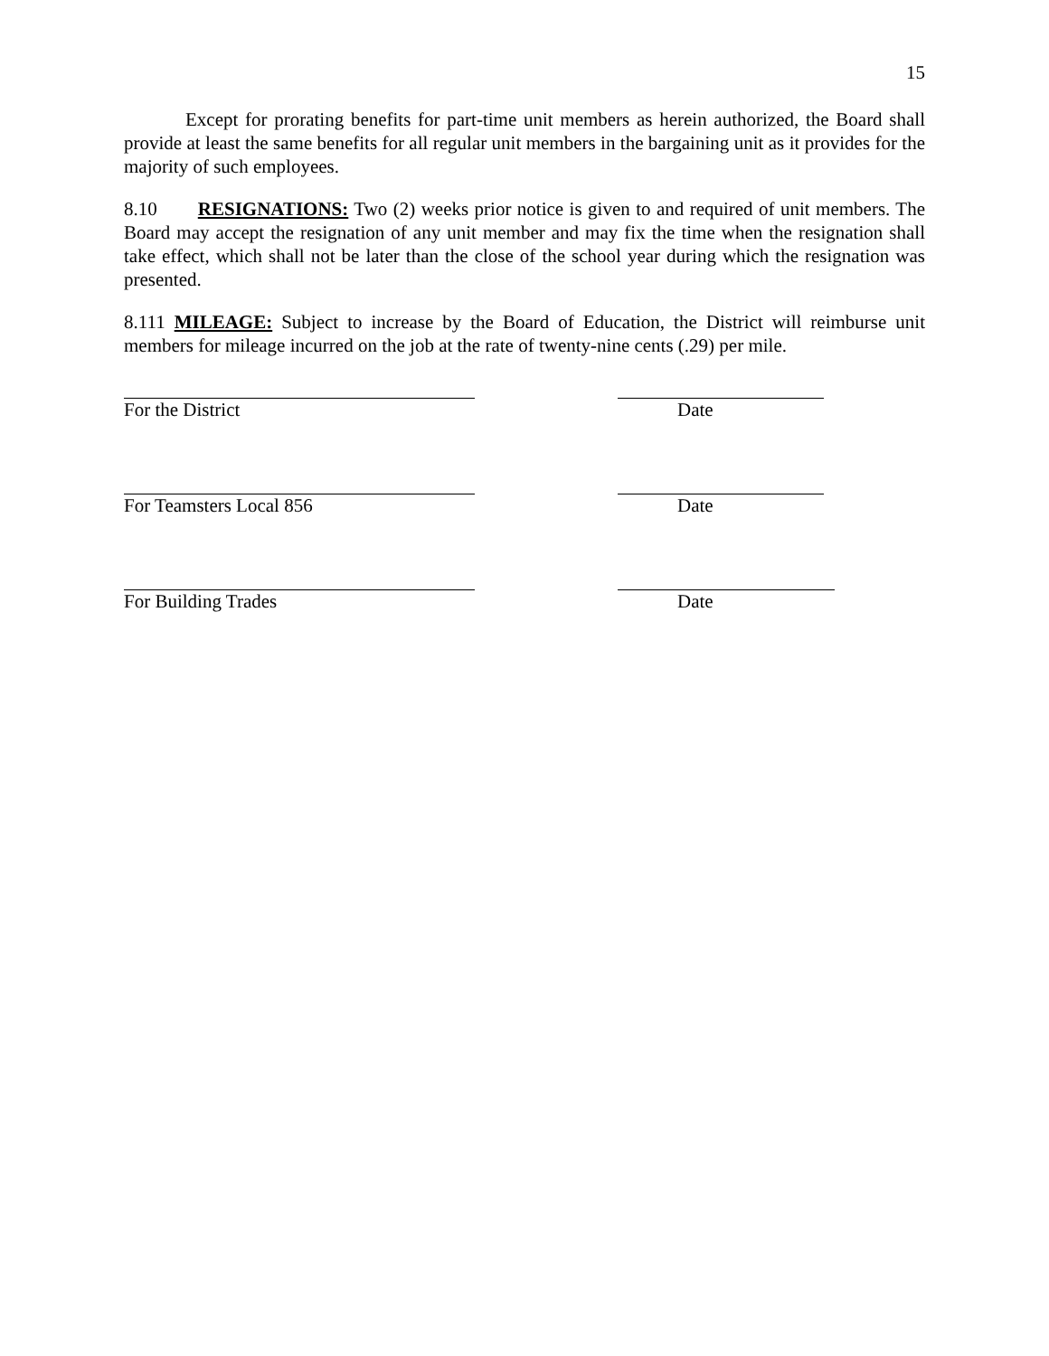15
Except for prorating benefits for part-time unit members as herein authorized, the Board shall provide at least the same benefits for all regular unit members in the bargaining unit as it provides for the majority of such employees.
8.10 RESIGNATIONS: Two (2) weeks prior notice is given to and required of unit members. The Board may accept the resignation of any unit member and may fix the time when the resignation shall take effect, which shall not be later than the close of the school year during which the resignation was presented.
8.111 MILEAGE: Subject to increase by the Board of Education, the District will reimburse unit members for mileage incurred on the job at the rate of twenty-nine cents (.29) per mile.
For the District Date
For Teamsters Local 856 Date
For Building Trades Date